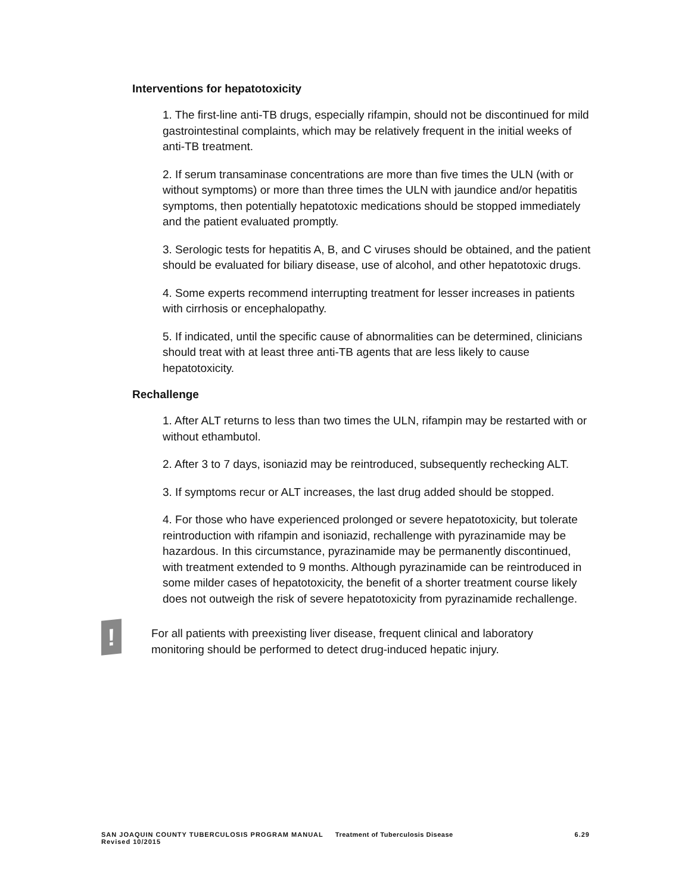Interventions for hepatotoxicity
1. The first-line anti-TB drugs, especially rifampin, should not be discontinued for mild gastrointestinal complaints, which may be relatively frequent in the initial weeks of anti-TB treatment.
2. If serum transaminase concentrations are more than five times the ULN (with or without symptoms) or more than three times the ULN with jaundice and/or hepatitis symptoms, then potentially hepatotoxic medications should be stopped immediately and the patient evaluated promptly.
3. Serologic tests for hepatitis A, B, and C viruses should be obtained, and the patient should be evaluated for biliary disease, use of alcohol, and other hepatotoxic drugs.
4. Some experts recommend interrupting treatment for lesser increases in patients with cirrhosis or encephalopathy.
5. If indicated, until the specific cause of abnormalities can be determined, clinicians should treat with at least three anti-TB agents that are less likely to cause hepatotoxicity.
Rechallenge
1. After ALT returns to less than two times the ULN, rifampin may be restarted with or without ethambutol.
2. After 3 to 7 days, isoniazid may be reintroduced, subsequently rechecking ALT.
3. If symptoms recur or ALT increases, the last drug added should be stopped.
4. For those who have experienced prolonged or severe hepatotoxicity, but tolerate reintroduction with rifampin and isoniazid, rechallenge with pyrazinamide may be hazardous. In this circumstance, pyrazinamide may be permanently discontinued, with treatment extended to 9 months. Although pyrazinamide can be reintroduced in some milder cases of hepatotoxicity, the benefit of a shorter treatment course likely does not outweigh the risk of severe hepatotoxicity from pyrazinamide rechallenge.
!
For all patients with preexisting liver disease, frequent clinical and laboratory monitoring should be performed to detect drug-induced hepatic injury.
SAN JOAQUIN COUNTY TUBERCULOSIS PROGRAM MANUAL Treatment of Tuberculosis Disease 6.29
Revised 10/2015